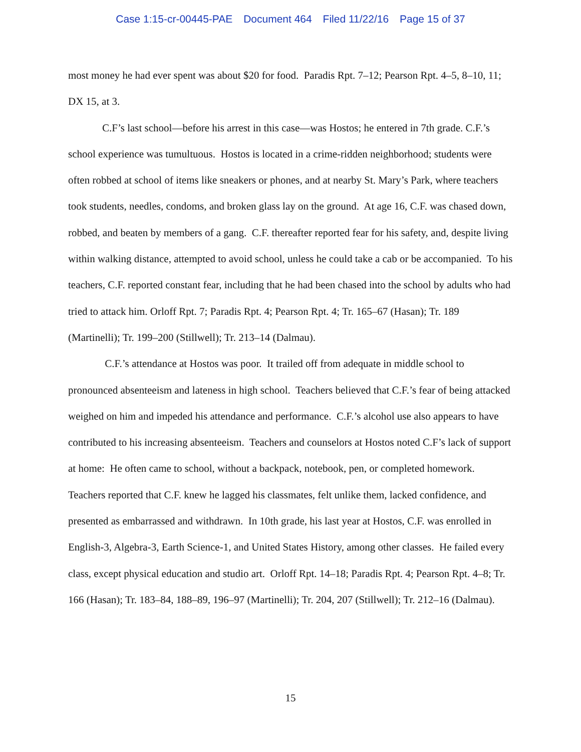Case 1:15-cr-00445-PAE Document 464 Filed 11/22/16 Page 15 of 37
most money he had ever spent was about $20 for food. Paradis Rpt. 7–12; Pearson Rpt. 4–5, 8–10, 11; DX 15, at 3.
C.F’s last school—before his arrest in this case—was Hostos; he entered in 7th grade. C.F.’s school experience was tumultuous. Hostos is located in a crime-ridden neighborhood; students were often robbed at school of items like sneakers or phones, and at nearby St. Mary’s Park, where teachers took students, needles, condoms, and broken glass lay on the ground. At age 16, C.F. was chased down, robbed, and beaten by members of a gang. C.F. thereafter reported fear for his safety, and, despite living within walking distance, attempted to avoid school, unless he could take a cab or be accompanied. To his teachers, C.F. reported constant fear, including that he had been chased into the school by adults who had tried to attack him. Orloff Rpt. 7; Paradis Rpt. 4; Pearson Rpt. 4; Tr. 165–67 (Hasan); Tr. 189 (Martinelli); Tr. 199–200 (Stillwell); Tr. 213–14 (Dalmau).
C.F.’s attendance at Hostos was poor. It trailed off from adequate in middle school to pronounced absenteeism and lateness in high school. Teachers believed that C.F.’s fear of being attacked weighed on him and impeded his attendance and performance. C.F.’s alcohol use also appears to have contributed to his increasing absenteeism. Teachers and counselors at Hostos noted C.F’s lack of support at home: He often came to school, without a backpack, notebook, pen, or completed homework. Teachers reported that C.F. knew he lagged his classmates, felt unlike them, lacked confidence, and presented as embarrassed and withdrawn. In 10th grade, his last year at Hostos, C.F. was enrolled in English-3, Algebra-3, Earth Science-1, and United States History, among other classes. He failed every class, except physical education and studio art. Orloff Rpt. 14–18; Paradis Rpt. 4; Pearson Rpt. 4–8; Tr. 166 (Hasan); Tr. 183–84, 188–89, 196–97 (Martinelli); Tr. 204, 207 (Stillwell); Tr. 212–16 (Dalmau).
15